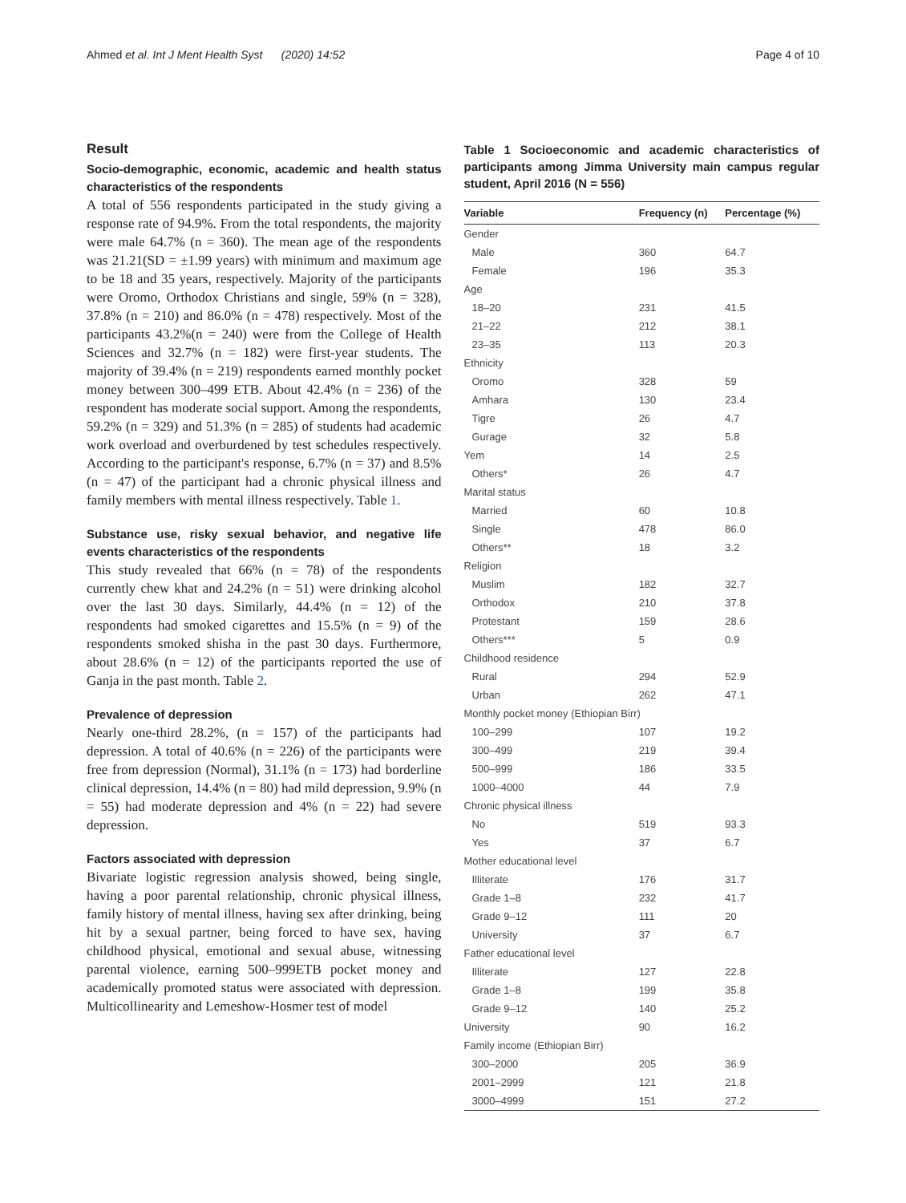Ahmed et al. Int J Ment Health Syst (2020) 14:52 Page 4 of 10
Result
Socio-demographic, economic, academic and health status characteristics of the respondents
A total of 556 respondents participated in the study giving a response rate of 94.9%. From the total respondents, the majority were male 64.7% (n = 360). The mean age of the respondents was 21.21(SD = ±1.99 years) with minimum and maximum age to be 18 and 35 years, respectively. Majority of the participants were Oromo, Orthodox Christians and single, 59% (n = 328), 37.8% (n = 210) and 86.0% (n = 478) respectively. Most of the participants 43.2%(n = 240) were from the College of Health Sciences and 32.7% (n = 182) were first-year students. The majority of 39.4% (n = 219) respondents earned monthly pocket money between 300–499 ETB. About 42.4% (n = 236) of the respondent has moderate social support. Among the respondents, 59.2% (n = 329) and 51.3% (n = 285) of students had academic work overload and overburdened by test schedules respectively. According to the participant's response, 6.7% (n = 37) and 8.5% (n = 47) of the participant had a chronic physical illness and family members with mental illness respectively. Table 1.
Substance use, risky sexual behavior, and negative life events characteristics of the respondents
This study revealed that 66% (n = 78) of the respondents currently chew khat and 24.2% (n = 51) were drinking alcohol over the last 30 days. Similarly, 44.4% (n = 12) of the respondents had smoked cigarettes and 15.5% (n = 9) of the respondents smoked shisha in the past 30 days. Furthermore, about 28.6% (n = 12) of the participants reported the use of Ganja in the past month. Table 2.
Prevalence of depression
Nearly one-third 28.2%, (n = 157) of the participants had depression. A total of 40.6% (n = 226) of the participants were free from depression (Normal), 31.1% (n = 173) had borderline clinical depression, 14.4% (n = 80) had mild depression, 9.9% (n = 55) had moderate depression and 4% (n = 22) had severe depression.
Factors associated with depression
Bivariate logistic regression analysis showed, being single, having a poor parental relationship, chronic physical illness, family history of mental illness, having sex after drinking, being hit by a sexual partner, being forced to have sex, having childhood physical, emotional and sexual abuse, witnessing parental violence, earning 500–999ETB pocket money and academically promoted status were associated with depression. Multicollinearity and Lemeshow-Hosmer test of model
Table 1 Socioeconomic and academic characteristics of participants among Jimma University main campus regular student, April 2016 (N = 556)
| Variable | Frequency (n) | Percentage (%) |
| --- | --- | --- |
| Gender | | |
| Male | 360 | 64.7 |
| Female | 196 | 35.3 |
| Age | | |
| 18–20 | 231 | 41.5 |
| 21–22 | 212 | 38.1 |
| 23–35 | 113 | 20.3 |
| Ethnicity | | |
| Oromo | 328 | 59 |
| Amhara | 130 | 23.4 |
| Tigre | 26 | 4.7 |
| Gurage | 32 | 5.8 |
| Yem | 14 | 2.5 |
| Others* | 26 | 4.7 |
| Marital status | | |
| Married | 60 | 10.8 |
| Single | 478 | 86.0 |
| Others** | 18 | 3.2 |
| Religion | | |
| Muslim | 182 | 32.7 |
| Orthodox | 210 | 37.8 |
| Protestant | 159 | 28.6 |
| Others*** | 5 | 0.9 |
| Childhood residence | | |
| Rural | 294 | 52.9 |
| Urban | 262 | 47.1 |
| Monthly pocket money (Ethiopian Birr) | | |
| 100–299 | 107 | 19.2 |
| 300–499 | 219 | 39.4 |
| 500–999 | 186 | 33.5 |
| 1000–4000 | 44 | 7.9 |
| Chronic physical illness | | |
| No | 519 | 93.3 |
| Yes | 37 | 6.7 |
| Mother educational level | | |
| Illiterate | 176 | 31.7 |
| Grade 1–8 | 232 | 41.7 |
| Grade 9–12 | 111 | 20 |
| University | 37 | 6.7 |
| Father educational level | | |
| Illiterate | 127 | 22.8 |
| Grade 1–8 | 199 | 35.8 |
| Grade 9–12 | 140 | 25.2 |
| University | 90 | 16.2 |
| Family income (Ethiopian Birr) | | |
| 300–2000 | 205 | 36.9 |
| 2001–2999 | 121 | 21.8 |
| 3000–4999 | 151 | 27.2 |